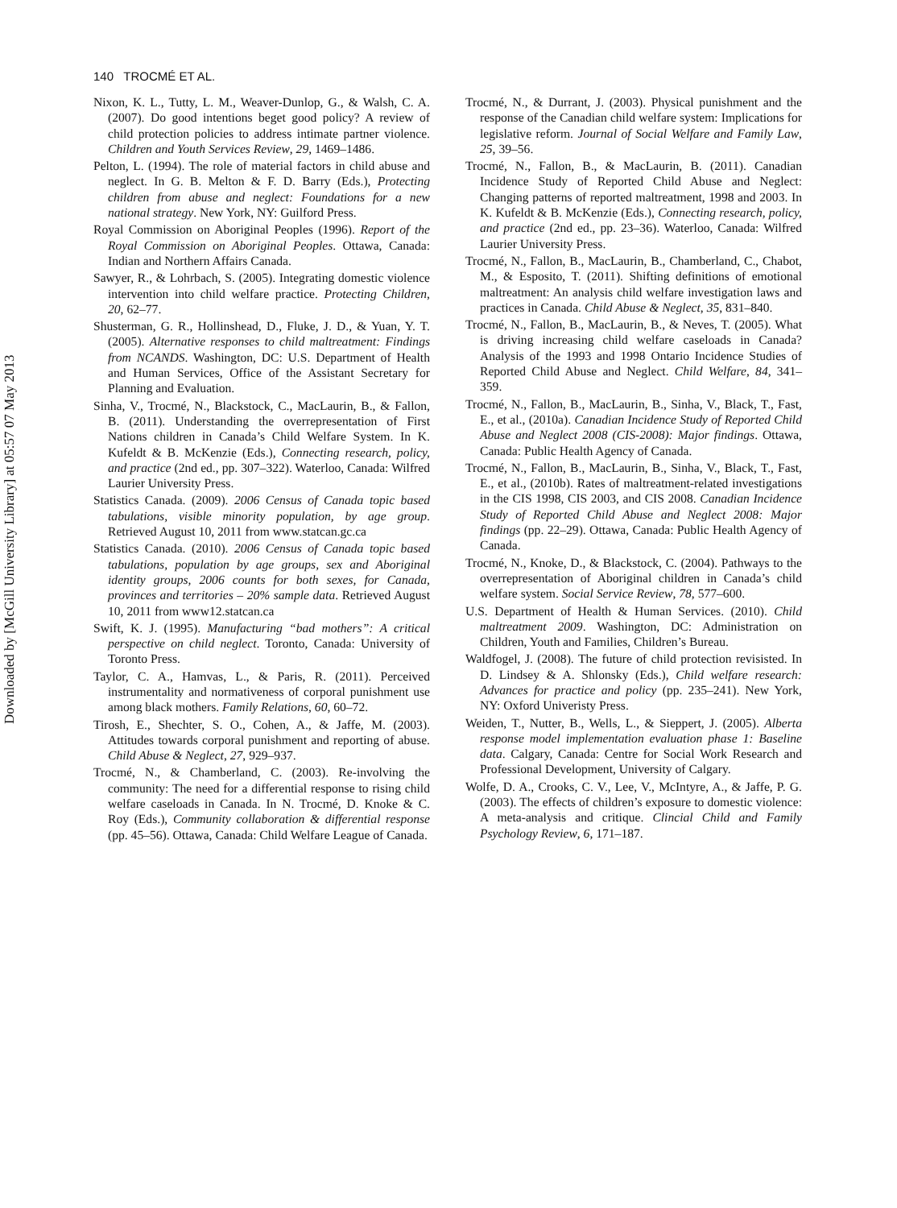Downloaded by [McGill University Library] at 05:57 07 May 2013
140 TROCMÉ ET AL.
Nixon, K. L., Tutty, L. M., Weaver-Dunlop, G., & Walsh, C. A. (2007). Do good intentions beget good policy? A review of child protection policies to address intimate partner violence. Children and Youth Services Review, 29, 1469–1486.
Pelton, L. (1994). The role of material factors in child abuse and neglect. In G. B. Melton & F. D. Barry (Eds.), Protecting children from abuse and neglect: Foundations for a new national strategy. New York, NY: Guilford Press.
Royal Commission on Aboriginal Peoples (1996). Report of the Royal Commission on Aboriginal Peoples. Ottawa, Canada: Indian and Northern Affairs Canada.
Sawyer, R., & Lohrbach, S. (2005). Integrating domestic violence intervention into child welfare practice. Protecting Children, 20, 62–77.
Shusterman, G. R., Hollinshead, D., Fluke, J. D., & Yuan, Y. T. (2005). Alternative responses to child maltreatment: Findings from NCANDS. Washington, DC: U.S. Department of Health and Human Services, Office of the Assistant Secretary for Planning and Evaluation.
Sinha, V., Trocmé, N., Blackstock, C., MacLaurin, B., & Fallon, B. (2011). Understanding the overrepresentation of First Nations children in Canada’s Child Welfare System. In K. Kufeldt & B. McKenzie (Eds.), Connecting research, policy, and practice (2nd ed., pp. 307–322). Waterloo, Canada: Wilfred Laurier University Press.
Statistics Canada. (2009). 2006 Census of Canada topic based tabulations, visible minority population, by age group. Retrieved August 10, 2011 from www.statcan.gc.ca
Statistics Canada. (2010). 2006 Census of Canada topic based tabulations, population by age groups, sex and Aboriginal identity groups, 2006 counts for both sexes, for Canada, provinces and territories – 20% sample data. Retrieved August 10, 2011 from www12.statcan.ca
Swift, K. J. (1995). Manufacturing “bad mothers”: A critical perspective on child neglect. Toronto, Canada: University of Toronto Press.
Taylor, C. A., Hamvas, L., & Paris, R. (2011). Perceived instrumentality and normativeness of corporal punishment use among black mothers. Family Relations, 60, 60–72.
Tirosh, E., Shechter, S. O., Cohen, A., & Jaffe, M. (2003). Attitudes towards corporal punishment and reporting of abuse. Child Abuse & Neglect, 27, 929–937.
Trocmé, N., & Chamberland, C. (2003). Re-involving the community: The need for a differential response to rising child welfare caseloads in Canada. In N. Trocmé, D. Knoke & C. Roy (Eds.), Community collaboration & differential response (pp. 45–56). Ottawa, Canada: Child Welfare League of Canada.
Trocmé, N., & Durrant, J. (2003). Physical punishment and the response of the Canadian child welfare system: Implications for legislative reform. Journal of Social Welfare and Family Law, 25, 39–56.
Trocmé, N., Fallon, B., & MacLaurin, B. (2011). Canadian Incidence Study of Reported Child Abuse and Neglect: Changing patterns of reported maltreatment, 1998 and 2003. In K. Kufeldt & B. McKenzie (Eds.), Connecting research, policy, and practice (2nd ed., pp. 23–36). Waterloo, Canada: Wilfred Laurier University Press.
Trocmé, N., Fallon, B., MacLaurin, B., Chamberland, C., Chabot, M., & Esposito, T. (2011). Shifting definitions of emotional maltreatment: An analysis child welfare investigation laws and practices in Canada. Child Abuse & Neglect, 35, 831–840.
Trocmé, N., Fallon, B., MacLaurin, B., & Neves, T. (2005). What is driving increasing child welfare caseloads in Canada? Analysis of the 1993 and 1998 Ontario Incidence Studies of Reported Child Abuse and Neglect. Child Welfare, 84, 341–359.
Trocmé, N., Fallon, B., MacLaurin, B., Sinha, V., Black, T., Fast, E., et al., (2010a). Canadian Incidence Study of Reported Child Abuse and Neglect 2008 (CIS-2008): Major findings. Ottawa, Canada: Public Health Agency of Canada.
Trocmé, N., Fallon, B., MacLaurin, B., Sinha, V., Black, T., Fast, E., et al., (2010b). Rates of maltreatment-related investigations in the CIS 1998, CIS 2003, and CIS 2008. Canadian Incidence Study of Reported Child Abuse and Neglect 2008: Major findings (pp. 22–29). Ottawa, Canada: Public Health Agency of Canada.
Trocmé, N., Knoke, D., & Blackstock, C. (2004). Pathways to the overrepresentation of Aboriginal children in Canada’s child welfare system. Social Service Review, 78, 577–600.
U.S. Department of Health & Human Services. (2010). Child maltreatment 2009. Washington, DC: Administration on Children, Youth and Families, Children’s Bureau.
Waldfogel, J. (2008). The future of child protection revisisted. In D. Lindsey & A. Shlonsky (Eds.), Child welfare research: Advances for practice and policy (pp. 235–241). New York, NY: Oxford Univeristy Press.
Weiden, T., Nutter, B., Wells, L., & Sieppert, J. (2005). Alberta response model implementation evaluation phase 1: Baseline data. Calgary, Canada: Centre for Social Work Research and Professional Development, University of Calgary.
Wolfe, D. A., Crooks, C. V., Lee, V., McIntyre, A., & Jaffe, P. G. (2003). The effects of children’s exposure to domestic violence: A meta-analysis and critique. Clincial Child and Family Psychology Review, 6, 171–187.